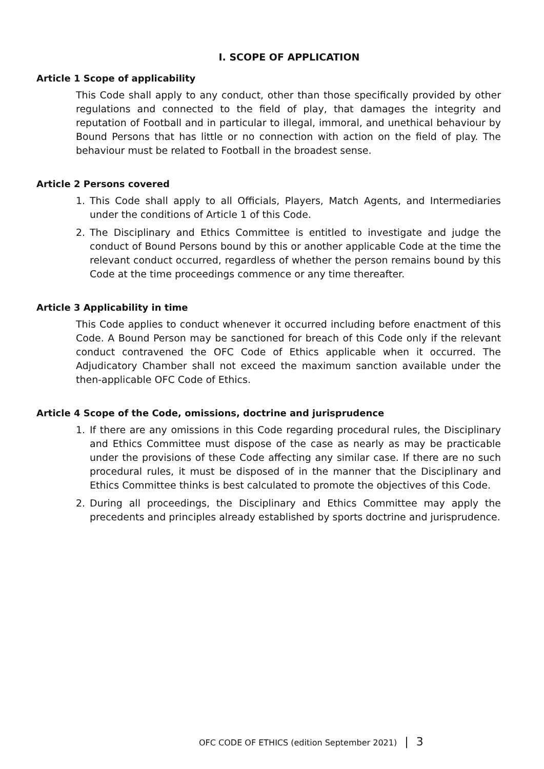I. SCOPE OF APPLICATION
Article 1 Scope of applicability
This Code shall apply to any conduct, other than those specifically provided by other regulations and connected to the field of play, that damages the integrity and reputation of Football and in particular to illegal, immoral, and unethical behaviour by Bound Persons that has little or no connection with action on the field of play. The behaviour must be related to Football in the broadest sense.
Article 2 Persons covered
1. This Code shall apply to all Officials, Players, Match Agents, and Intermediaries under the conditions of Article 1 of this Code.
2. The Disciplinary and Ethics Committee is entitled to investigate and judge the conduct of Bound Persons bound by this or another applicable Code at the time the relevant conduct occurred, regardless of whether the person remains bound by this Code at the time proceedings commence or any time thereafter.
Article 3 Applicability in time
This Code applies to conduct whenever it occurred including before enactment of this Code. A Bound Person may be sanctioned for breach of this Code only if the relevant conduct contravened the OFC Code of Ethics applicable when it occurred. The Adjudicatory Chamber shall not exceed the maximum sanction available under the then-applicable OFC Code of Ethics.
Article 4 Scope of the Code, omissions, doctrine and jurisprudence
1. If there are any omissions in this Code regarding procedural rules, the Disciplinary and Ethics Committee must dispose of the case as nearly as may be practicable under the provisions of these Code affecting any similar case. If there are no such procedural rules, it must be disposed of in the manner that the Disciplinary and Ethics Committee thinks is best calculated to promote the objectives of this Code.
2. During all proceedings, the Disciplinary and Ethics Committee may apply the precedents and principles already established by sports doctrine and jurisprudence.
OFC CODE OF ETHICS (edition September 2021) | 3